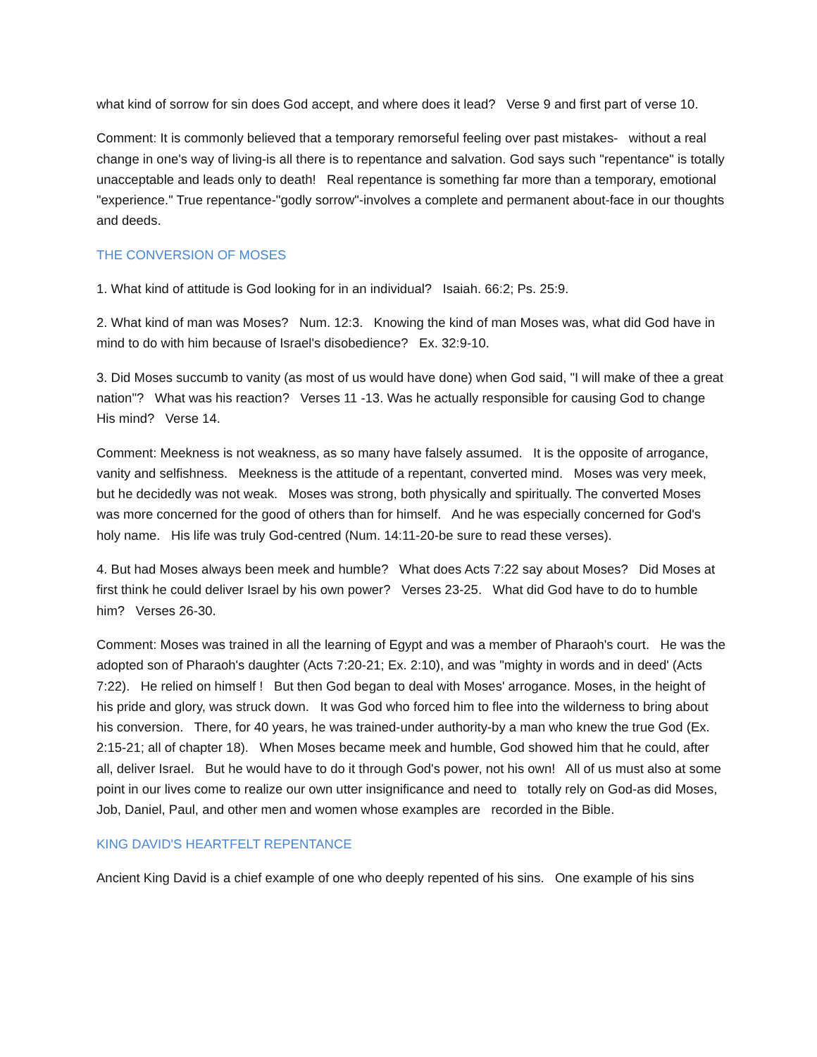what kind of sorrow for sin does God accept, and where does it lead? Verse 9 and first part of verse 10.
Comment: It is commonly believed that a temporary remorseful feeling over past mistakes- without a real change in one's way of living-is all there is to repentance and salvation. God says such "repentance" is totally unacceptable and leads only to death! Real repentance is something far more than a temporary, emotional "experience." True repentance-"godly sorrow"-involves a complete and permanent about-face in our thoughts and deeds.
THE CONVERSION OF MOSES
1. What kind of attitude is God looking for in an individual? Isaiah. 66:2; Ps. 25:9.
2. What kind of man was Moses? Num. 12:3. Knowing the kind of man Moses was, what did God have in mind to do with him because of Israel's disobedience? Ex. 32:9-10.
3. Did Moses succumb to vanity (as most of us would have done) when God said, "I will make of thee a great nation"? What was his reaction? Verses 11 -13. Was he actually responsible for causing God to change His mind? Verse 14.
Comment: Meekness is not weakness, as so many have falsely assumed. It is the opposite of arrogance, vanity and selfishness. Meekness is the attitude of a repentant, converted mind. Moses was very meek, but he decidedly was not weak. Moses was strong, both physically and spiritually. The converted Moses was more concerned for the good of others than for himself. And he was especially concerned for God's holy name. His life was truly God-centred (Num. 14:11-20-be sure to read these verses).
4. But had Moses always been meek and humble? What does Acts 7:22 say about Moses? Did Moses at first think he could deliver Israel by his own power? Verses 23-25. What did God have to do to humble him? Verses 26-30.
Comment: Moses was trained in all the learning of Egypt and was a member of Pharaoh's court. He was the adopted son of Pharaoh's daughter (Acts 7:20-21; Ex. 2:10), and was "mighty in words and in deed' (Acts 7:22). He relied on himself ! But then God began to deal with Moses' arrogance. Moses, in the height of his pride and glory, was struck down. It was God who forced him to flee into the wilderness to bring about his conversion. There, for 40 years, he was trained-under authority-by a man who knew the true God (Ex. 2:15-21; all of chapter 18). When Moses became meek and humble, God showed him that he could, after all, deliver Israel. But he would have to do it through God's power, not his own! All of us must also at some point in our lives come to realize our own utter insignificance and need to totally rely on God-as did Moses, Job, Daniel, Paul, and other men and women whose examples are recorded in the Bible.
KING DAVID'S HEARTFELT REPENTANCE
Ancient King David is a chief example of one who deeply repented of his sins. One example of his sins